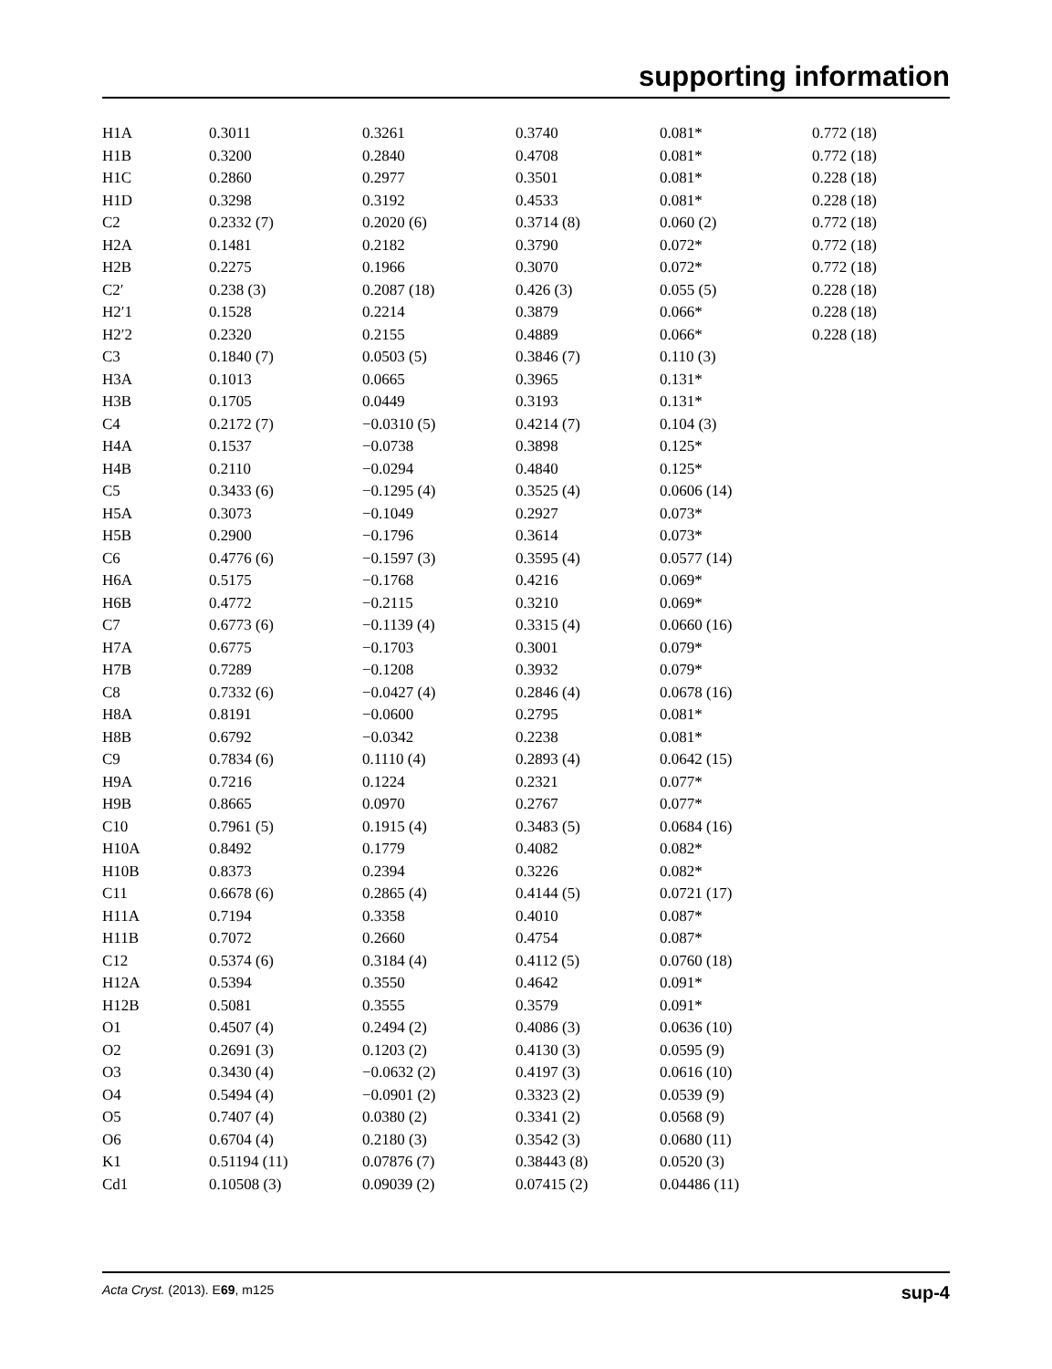supporting information
| H1A | 0.3011 | 0.3261 | 0.3740 | 0.081* | 0.772 (18) |
| H1B | 0.3200 | 0.2840 | 0.4708 | 0.081* | 0.772 (18) |
| H1C | 0.2860 | 0.2977 | 0.3501 | 0.081* | 0.228 (18) |
| H1D | 0.3298 | 0.3192 | 0.4533 | 0.081* | 0.228 (18) |
| C2 | 0.2332 (7) | 0.2020 (6) | 0.3714 (8) | 0.060 (2) | 0.772 (18) |
| H2A | 0.1481 | 0.2182 | 0.3790 | 0.072* | 0.772 (18) |
| H2B | 0.2275 | 0.1966 | 0.3070 | 0.072* | 0.772 (18) |
| C2′ | 0.238 (3) | 0.2087 (18) | 0.426 (3) | 0.055 (5) | 0.228 (18) |
| H2′1 | 0.1528 | 0.2214 | 0.3879 | 0.066* | 0.228 (18) |
| H2′2 | 0.2320 | 0.2155 | 0.4889 | 0.066* | 0.228 (18) |
| C3 | 0.1840 (7) | 0.0503 (5) | 0.3846 (7) | 0.110 (3) | |
| H3A | 0.1013 | 0.0665 | 0.3965 | 0.131* | |
| H3B | 0.1705 | 0.0449 | 0.3193 | 0.131* | |
| C4 | 0.2172 (7) | −0.0310 (5) | 0.4214 (7) | 0.104 (3) | |
| H4A | 0.1537 | −0.0738 | 0.3898 | 0.125* | |
| H4B | 0.2110 | −0.0294 | 0.4840 | 0.125* | |
| C5 | 0.3433 (6) | −0.1295 (4) | 0.3525 (4) | 0.0606 (14) | |
| H5A | 0.3073 | −0.1049 | 0.2927 | 0.073* | |
| H5B | 0.2900 | −0.1796 | 0.3614 | 0.073* | |
| C6 | 0.4776 (6) | −0.1597 (3) | 0.3595 (4) | 0.0577 (14) | |
| H6A | 0.5175 | −0.1768 | 0.4216 | 0.069* | |
| H6B | 0.4772 | −0.2115 | 0.3210 | 0.069* | |
| C7 | 0.6773 (6) | −0.1139 (4) | 0.3315 (4) | 0.0660 (16) | |
| H7A | 0.6775 | −0.1703 | 0.3001 | 0.079* | |
| H7B | 0.7289 | −0.1208 | 0.3932 | 0.079* | |
| C8 | 0.7332 (6) | −0.0427 (4) | 0.2846 (4) | 0.0678 (16) | |
| H8A | 0.8191 | −0.0600 | 0.2795 | 0.081* | |
| H8B | 0.6792 | −0.0342 | 0.2238 | 0.081* | |
| C9 | 0.7834 (6) | 0.1110 (4) | 0.2893 (4) | 0.0642 (15) | |
| H9A | 0.7216 | 0.1224 | 0.2321 | 0.077* | |
| H9B | 0.8665 | 0.0970 | 0.2767 | 0.077* | |
| C10 | 0.7961 (5) | 0.1915 (4) | 0.3483 (5) | 0.0684 (16) | |
| H10A | 0.8492 | 0.1779 | 0.4082 | 0.082* | |
| H10B | 0.8373 | 0.2394 | 0.3226 | 0.082* | |
| C11 | 0.6678 (6) | 0.2865 (4) | 0.4144 (5) | 0.0721 (17) | |
| H11A | 0.7194 | 0.3358 | 0.4010 | 0.087* | |
| H11B | 0.7072 | 0.2660 | 0.4754 | 0.087* | |
| C12 | 0.5374 (6) | 0.3184 (4) | 0.4112 (5) | 0.0760 (18) | |
| H12A | 0.5394 | 0.3550 | 0.4642 | 0.091* | |
| H12B | 0.5081 | 0.3555 | 0.3579 | 0.091* | |
| O1 | 0.4507 (4) | 0.2494 (2) | 0.4086 (3) | 0.0636 (10) | |
| O2 | 0.2691 (3) | 0.1203 (2) | 0.4130 (3) | 0.0595 (9) | |
| O3 | 0.3430 (4) | −0.0632 (2) | 0.4197 (3) | 0.0616 (10) | |
| O4 | 0.5494 (4) | −0.0901 (2) | 0.3323 (2) | 0.0539 (9) | |
| O5 | 0.7407 (4) | 0.0380 (2) | 0.3341 (2) | 0.0568 (9) | |
| O6 | 0.6704 (4) | 0.2180 (3) | 0.3542 (3) | 0.0680 (11) | |
| K1 | 0.51194 (11) | 0.07876 (7) | 0.38443 (8) | 0.0520 (3) | |
| Cd1 | 0.10508 (3) | 0.09039 (2) | 0.07415 (2) | 0.04486 (11) | |
Acta Cryst. (2013). E69, m125 sup-4